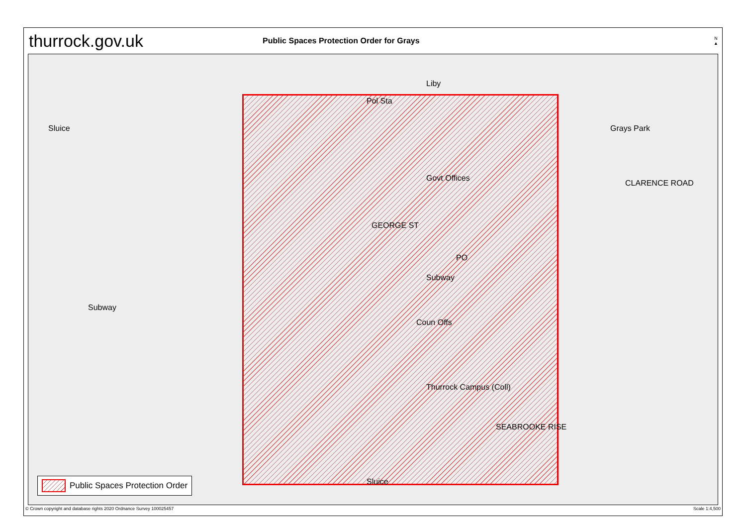thurrock.gov.uk
Public Spaces Protection Order for Grays
N
▲
Grays Park
Liby
Pol Sta
Govt Offices
GEORGE ST
PO
Subway
Coun Offs
Thurrock Campus (Coll)
Subway
Sluice
Sluice
SEABROOKE RISE
CLARENCE ROAD
Public Spaces Protection Order
© Crown copyright and database rights 2020 Ordnance Survey 100025457 Scale 1:4,500